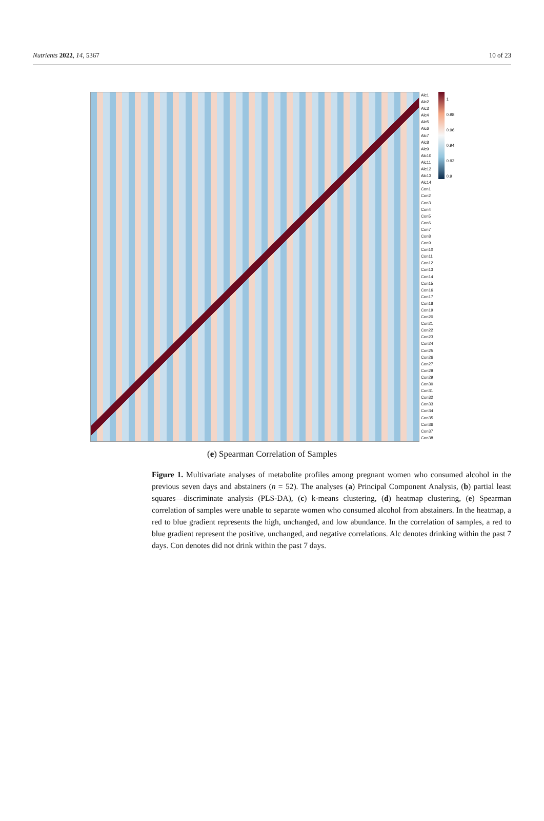Nutrients 2022, 14, 5367 10 of 23
Alc1
Alc2
Alc3
Alc4
Alc5
Alc6
Alc7
Alc8
Alc9
Alc10
Alc11
Alc12
Alc13
Alc14
Con1
Con2
Con3
Con4
Con5
Con6
Con7
Con8
Con9
Con10
Con11
Con12
Con13
Con14
Con15
Con16
Con17
Con18
Con19
Con20
Con21
Con22
Con23
Con24
Con25
Con26
Con27
Con28
Con29
Con30
Con31
Con32
Con33
Con34
Con35
Con36
Con37
Con38
1
0.98
0.96
0.94
0.92
0.9
(e) Spearman Correlation of Samples
Figure 1. Multivariate analyses of metabolite profiles among pregnant women who consumed alcohol in the previous seven days and abstainers (n = 52). The analyses (a) Principal Component Analysis, (b) partial least squares—discriminate analysis (PLS-DA), (c) k-means clustering, (d) heatmap clustering, (e) Spearman correlation of samples were unable to separate women who consumed alcohol from abstainers. In the heatmap, a red to blue gradient represents the high, unchanged, and low abundance. In the correlation of samples, a red to blue gradient represent the positive, unchanged, and negative correlations. Alc denotes drinking within the past 7 days. Con denotes did not drink within the past 7 days.